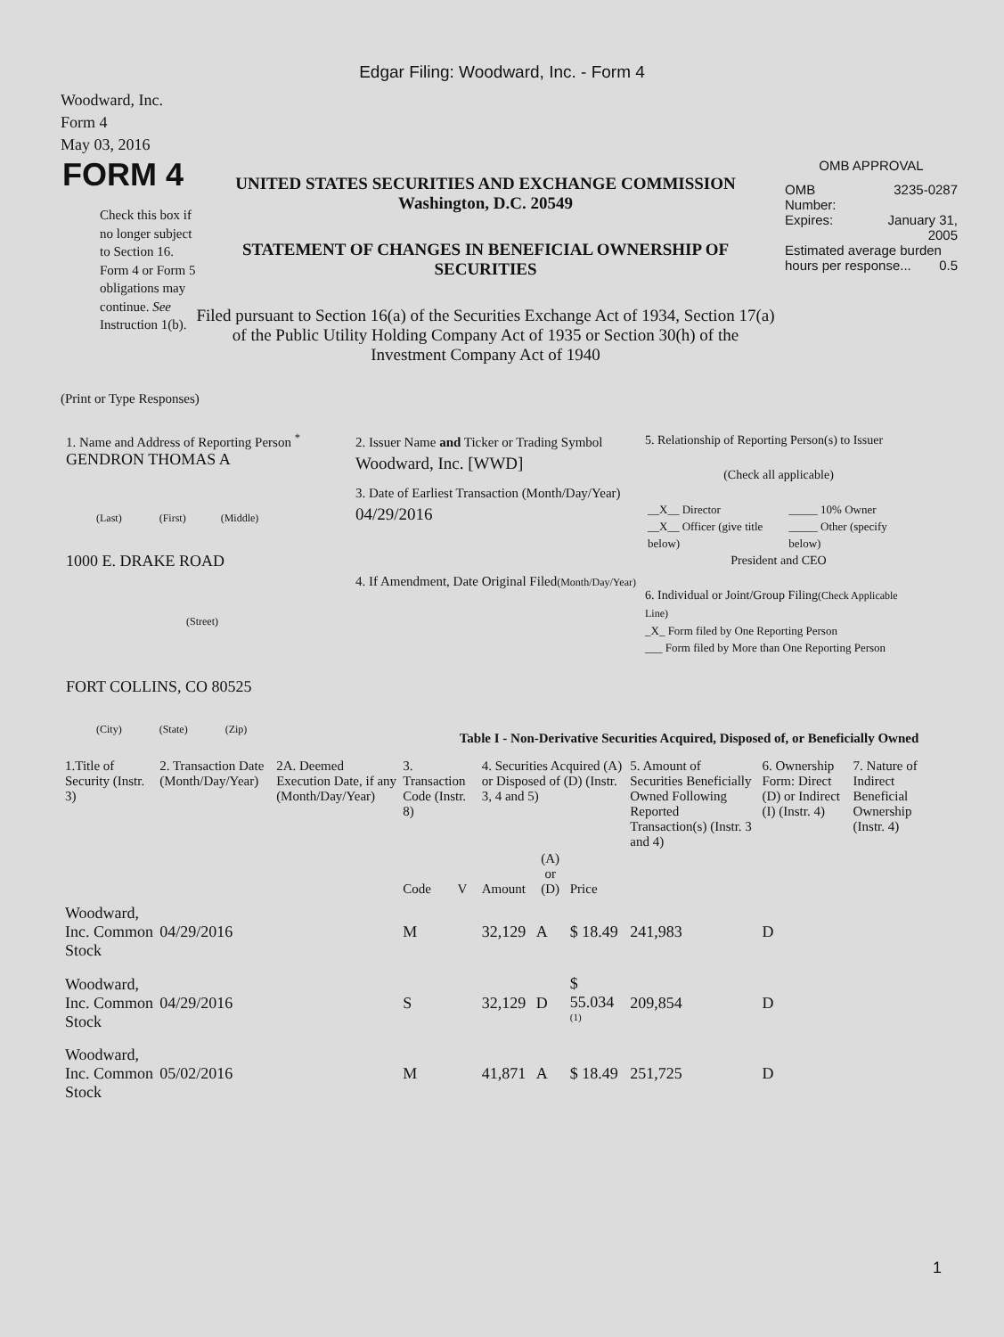Edgar Filing: Woodward, Inc. - Form 4
Woodward, Inc.
Form 4
May 03, 2016
FORM 4
Check this box if no longer subject to Section 16. Form 4 or Form 5 obligations may continue. See Instruction 1(b).
UNITED STATES SECURITIES AND EXCHANGE COMMISSION
Washington, D.C. 20549
STATEMENT OF CHANGES IN BENEFICIAL OWNERSHIP OF SECURITIES
Filed pursuant to Section 16(a) of the Securities Exchange Act of 1934, Section 17(a) of the Public Utility Holding Company Act of 1935 or Section 30(h) of the Investment Company Act of 1940
OMB APPROVAL
| OMB Number: | 3235-0287 |
| Expires: | January 31, 2005 |
| Estimated average burden hours per response... 0.5 | |
(Print or Type Responses)
1. Name and Address of Reporting Person <sup>*</sup>
GENDRON THOMAS A
(Last) (First) (Middle)
1000 E. DRAKE ROAD
(Street)
FORT COLLINS, CO 80525
(City) (State) (Zip)
2. Issuer Name and Ticker or Trading Symbol
Woodward, Inc. [WWD]
3. Date of Earliest Transaction (Month/Day/Year)
04/29/2016
4. If Amendment, Date Original Filed(Month/Day/Year)
5. Relationship of Reporting Person(s) to Issuer
(Check all applicable)
| __X__ Director __X__ Officer (give title below) | _____ 10% Owner _____ Other (specify below) |
President and CEO
6. Individual or Joint/Group Filing(Check Applicable Line)
_X_ Form filed by One Reporting Person
___ Form filed by More than One Reporting Person
Table I - Non-Derivative Securities Acquired, Disposed of, or Beneficially Owned
| 1.Title of Security (Instr. 3) | 2. Transaction Date (Month/Day/Year) | 2A. Deemed Execution Date, if any (Month/Day/Year) | 3. Transaction Code (Instr. 8) | | 4. Securities Acquired (A) or Disposed of (D) (Instr. 3, 4 and 5) | | | 5. Amount of Securities Beneficially Owned Following Reported Transaction(s) (Instr. 3 and 4) | 6. Ownership Form: Direct (D) or Indirect (I) (Instr. 4) | 7. Nature of Indirect Beneficial Ownership (Instr. 4) |
| --- | --- | --- | --- | --- | --- | --- | --- | --- | --- | --- |
| | | | Code | V | Amount | (A) or (D) | Price | | | |
| Woodward, Inc. Common Stock | 04/29/2016 | | M | | 32,129 | A | $ 18.49 | 241,983 | D | |
| Woodward, Inc. Common Stock | 04/29/2016 | | S | | 32,129 | D | $ 55.034 <sup>(1)</sup> | 209,854 | D | |
| Woodward, Inc. Common Stock | 05/02/2016 | | M | | 41,871 | A | $ 18.49 | 251,725 | D | |
1